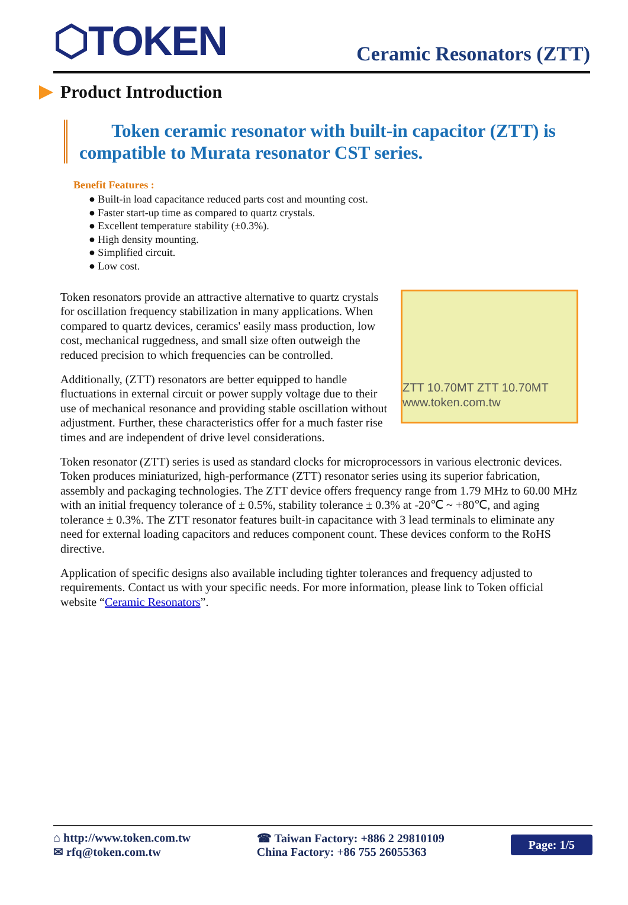⬡TOKEN
Ceramic Resonators (ZTT)
Product Introduction
Token ceramic resonator with built-in capacitor (ZTT) is compatible to Murata resonator CST series.
Benefit Features :
● Built-in load capacitance reduced parts cost and mounting cost.
● Faster start-up time as compared to quartz crystals.
● Excellent temperature stability (±0.3%).
● High density mounting.
● Simplified circuit.
● Low cost.
ZTT 10.70MT ZTT 10.70MT www.token.com.tw
Token resonators provide an attractive alternative to quartz crystals for oscillation frequency stabilization in many applications. When compared to quartz devices, ceramics' easily mass production, low cost, mechanical ruggedness, and small size often outweigh the reduced precision to which frequencies can be controlled.
Additionally, (ZTT) resonators are better equipped to handle fluctuations in external circuit or power supply voltage due to their use of mechanical resonance and providing stable oscillation without adjustment. Further, these characteristics offer for a much faster rise times and are independent of drive level considerations.
Token resonator (ZTT) series is used as standard clocks for microprocessors in various electronic devices. Token produces miniaturized, high-performance (ZTT) resonator series using its superior fabrication, assembly and packaging technologies. The ZTT device offers frequency range from 1.79 MHz to 60.00 MHz with an initial frequency tolerance of ± 0.5%, stability tolerance ± 0.3% at -20℃ ~ +80℃, and aging tolerance ± 0.3%. The ZTT resonator features built-in capacitance with 3 lead terminals to eliminate any need for external loading capacitors and reduces component count. These devices conform to the RoHS directive.
Application of specific designs also available including tighter tolerances and frequency adjusted to requirements. Contact us with your specific needs. For more information, please link to Token official website “Ceramic Resonators”.
⌂ http://www.token.com.tw
✉ rfq@token.com.tw
☎ Taiwan Factory: +886 2 29810109
China Factory: +86 755 26055363
Page: 1/5